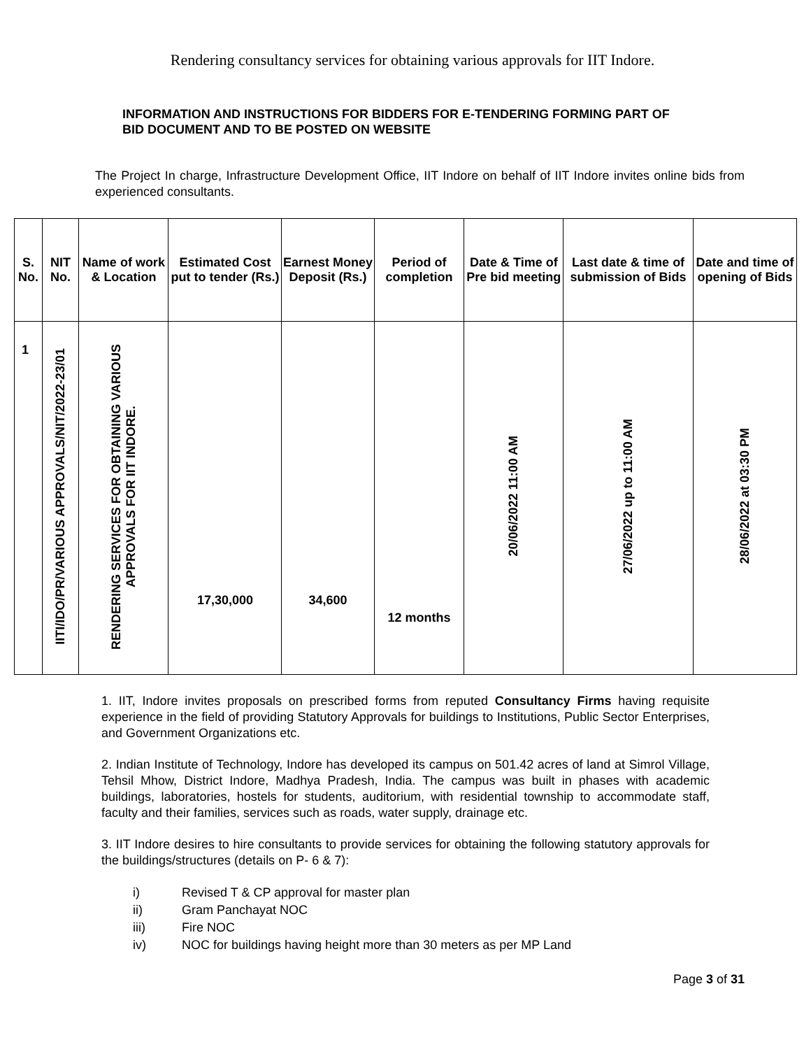Rendering consultancy services for obtaining various approvals for IIT Indore.
INFORMATION AND INSTRUCTIONS FOR BIDDERS FOR E-TENDERING FORMING PART OF BID DOCUMENT AND TO BE POSTED ON WEBSITE
The Project In charge, Infrastructure Development Office, IIT Indore on behalf of IIT Indore invites online bids from experienced consultants.
| S. No. | NIT No. | Name of work & Location | Estimated Cost put to tender (Rs.) | Earnest Money Deposit (Rs.) | Period of completion | Date & Time of Pre bid meeting | Last date & time of submission of Bids | Date and time of opening of Bids |
| --- | --- | --- | --- | --- | --- | --- | --- | --- |
| 1 | IITI/IDO/PR/VARIOUS APPROVALS/NIT/2022-23/01 | RENDERING SERVICES FOR OBTAINING VARIOUS APPROVALS FOR IIT INDORE. | 17,30,000 | 34,600 | 12 months | 20/06/2022 11:00 AM | 27/06/2022 up to 11:00 AM | 28/06/2022 at 03:30 PM |
1. IIT, Indore invites proposals on prescribed forms from reputed Consultancy Firms having requisite experience in the field of providing Statutory Approvals for buildings to Institutions, Public Sector Enterprises, and Government Organizations etc.
2. Indian Institute of Technology, Indore has developed its campus on 501.42 acres of land at Simrol Village, Tehsil Mhow, District Indore, Madhya Pradesh, India. The campus was built in phases with academic buildings, laboratories, hostels for students, auditorium, with residential township to accommodate staff, faculty and their families, services such as roads, water supply, drainage etc.
3. IIT Indore desires to hire consultants to provide services for obtaining the following statutory approvals for the buildings/structures (details on P- 6 & 7):
i) Revised T & CP approval for master plan
ii) Gram Panchayat NOC
iii) Fire NOC
iv) NOC for buildings having height more than 30 meters as per MP Land
Page 3 of 31